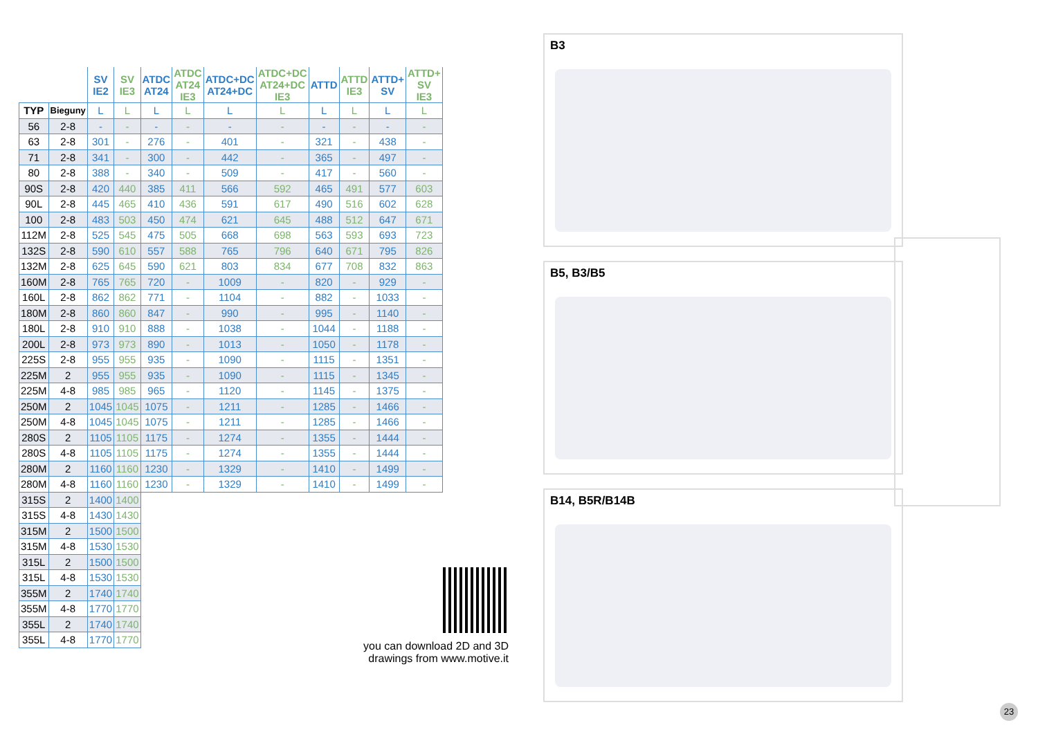| | | SV IE2 | SV IE3 | ATDC AT24 | ATDC AT24 IE3 | ATDC+DC AT24+DC | ATDC+DC AT24+DC IE3 | ATTD | ATTD IE3 | ATTD+ SV | ATTD+ SV IE3 |
| --- | --- | --- | --- | --- | --- | --- | --- | --- | --- | --- | --- |
| TYP | Bieguny | L | L | L | L | L | L | L | L | L | L |
| 56 | 2-8 | - | - | - | - | - | - | - | - | - | - |
| 63 | 2-8 | 301 | - | 276 | - | 401 | - | 321 | - | 438 | - |
| 71 | 2-8 | 341 | - | 300 | - | 442 | - | 365 | - | 497 | - |
| 80 | 2-8 | 388 | - | 340 | - | 509 | - | 417 | - | 560 | - |
| 90S | 2-8 | 420 | 440 | 385 | 411 | 566 | 592 | 465 | 491 | 577 | 603 |
| 90L | 2-8 | 445 | 465 | 410 | 436 | 591 | 617 | 490 | 516 | 602 | 628 |
| 100 | 2-8 | 483 | 503 | 450 | 474 | 621 | 645 | 488 | 512 | 647 | 671 |
| 112M | 2-8 | 525 | 545 | 475 | 505 | 668 | 698 | 563 | 593 | 693 | 723 |
| 132S | 2-8 | 590 | 610 | 557 | 588 | 765 | 796 | 640 | 671 | 795 | 826 |
| 132M | 2-8 | 625 | 645 | 590 | 621 | 803 | 834 | 677 | 708 | 832 | 863 |
| 160M | 2-8 | 765 | 765 | 720 | - | 1009 | - | 820 | - | 929 | - |
| 160L | 2-8 | 862 | 862 | 771 | - | 1104 | - | 882 | - | 1033 | - |
| 180M | 2-8 | 860 | 860 | 847 | - | 990 | - | 995 | - | 1140 | - |
| 180L | 2-8 | 910 | 910 | 888 | - | 1038 | - | 1044 | - | 1188 | - |
| 200L | 2-8 | 973 | 973 | 890 | - | 1013 | - | 1050 | - | 1178 | - |
| 225S | 2-8 | 955 | 955 | 935 | - | 1090 | - | 1115 | - | 1351 | - |
| 225M | 2 | 955 | 955 | 935 | - | 1090 | - | 1115 | - | 1345 | - |
| 225M | 4-8 | 985 | 985 | 965 | - | 1120 | - | 1145 | - | 1375 | - |
| 250M | 2 | 1045 | 1045 | 1075 | - | 1211 | - | 1285 | - | 1466 | - |
| 250M | 4-8 | 1045 | 1045 | 1075 | - | 1211 | - | 1285 | - | 1466 | - |
| 280S | 2 | 1105 | 1105 | 1175 | - | 1274 | - | 1355 | - | 1444 | - |
| 280S | 4-8 | 1105 | 1105 | 1175 | - | 1274 | - | 1355 | - | 1444 | - |
| 280M | 2 | 1160 | 1160 | 1230 | - | 1329 | - | 1410 | - | 1499 | - |
| 280M | 4-8 | 1160 | 1160 | 1230 | - | 1329 | - | 1410 | - | 1499 | - |
| 315S | 2 | 1400 | 1400 | | | | | | | | |
| 315S | 4-8 | 1430 | 1430 | | | | | | | | |
| 315M | 2 | 1500 | 1500 | | | | | | | | |
| 315M | 4-8 | 1530 | 1530 | | | | | | | | |
| 315L | 2 | 1500 | 1500 | | | | | | | | |
| 315L | 4-8 | 1530 | 1530 | | | | | | | | |
| 355M | 2 | 1740 | 1740 | | | | | | | | |
| 355M | 4-8 | 1770 | 1770 | | | | | | | | |
| 355L | 2 | 1740 | 1740 | | | | | | | | |
| 355L | 4-8 | 1770 | 1770 | | | | | | | | |
B3
B5, B3/B5
B14, B5R/B14B
you can download 2D and 3D drawings from www.motive.it
23